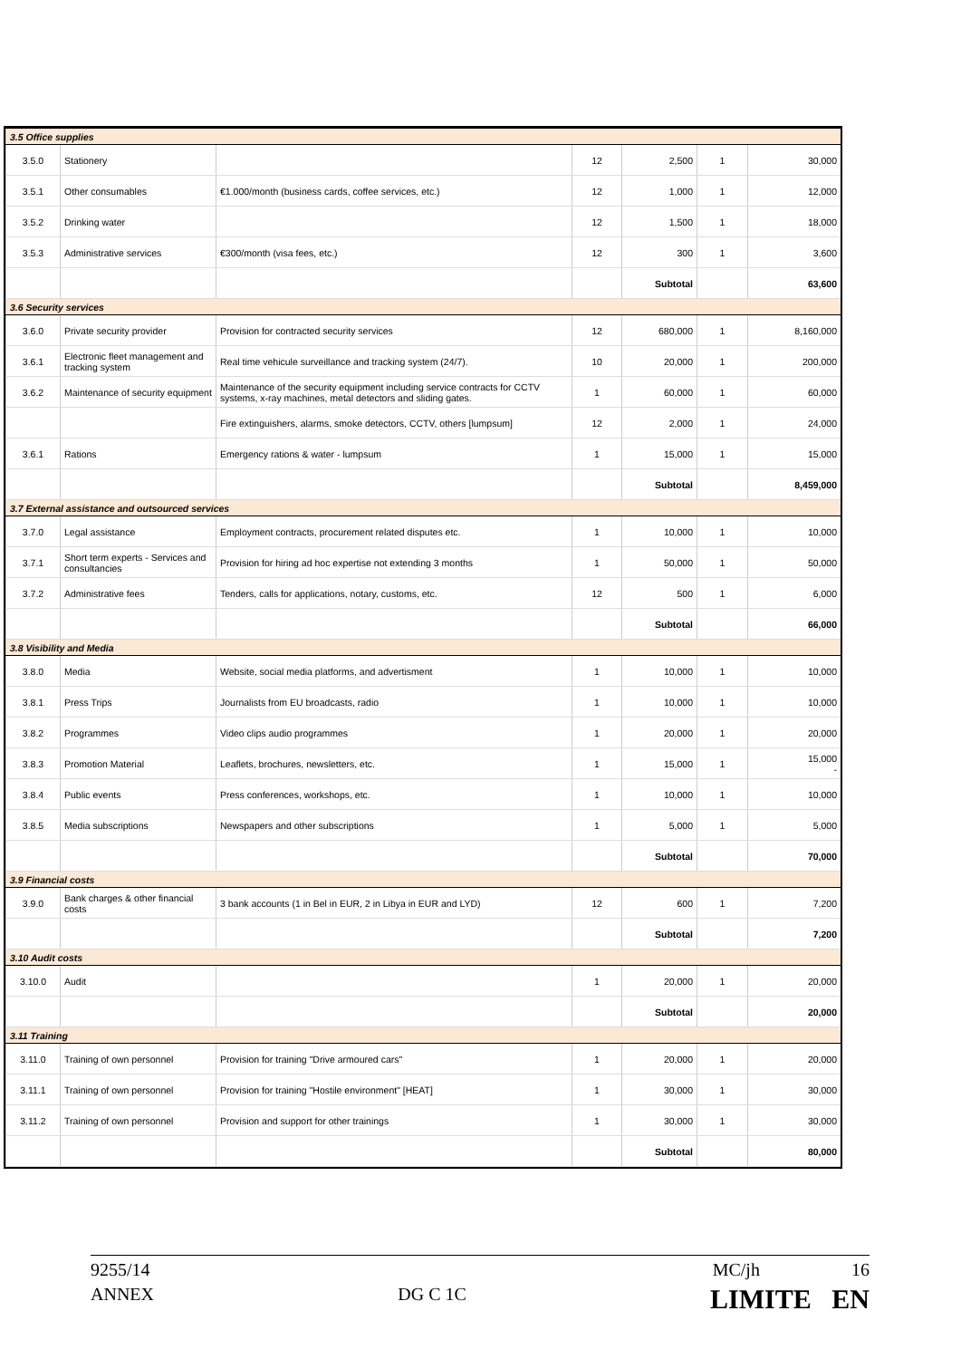| 3.5 Office supplies | | | | | | |
| 3.5.0 | Stationery | | 12 | 2,500 | 1 | 30,000 |
| 3.5.1 | Other consumables | €1.000/month (business cards, coffee services, etc.) | 12 | 1,000 | 1 | 12,000 |
| 3.5.2 | Drinking water | | 12 | 1,500 | 1 | 18,000 |
| 3.5.3 | Administrative services | €300/month (visa fees, etc.) | 12 | 300 | 1 | 3,600 |
| | | | | Subtotal | | 63,600 |
| 3.6 Security services | | | | | | |
| 3.6.0 | Private security provider | Provision for contracted security services | 12 | 680,000 | 1 | 8,160,000 |
| 3.6.1 | Electronic fleet management and tracking system | Real time vehicule surveillance and tracking system (24/7). | 10 | 20,000 | 1 | 200,000 |
| 3.6.2 | Maintenance of security equipment | Maintenance of the security equipment including service contracts for CCTV systems, x-ray machines, metal detectors and sliding gates. | 1 | 60,000 | 1 | 60,000 |
| | | Fire extinguishers, alarms, smoke detectors, CCTV, others [lumpsum] | 12 | 2,000 | 1 | 24,000 |
| 3.6.1 | Rations | Emergency rations & water - lumpsum | 1 | 15,000 | 1 | 15,000 |
| | | | | Subtotal | | 8,459,000 |
| 3.7 External assistance and outsourced services | | | | | | |
| 3.7.0 | Legal assistance | Employment contracts, procurement related disputes etc. | 1 | 10,000 | 1 | 10,000 |
| 3.7.1 | Short term experts - Services and consultancies | Provision for hiring ad hoc expertise not extending 3 months | 1 | 50,000 | 1 | 50,000 |
| 3.7.2 | Administrative fees | Tenders, calls for applications, notary, customs, etc. | 12 | 500 | 1 | 6,000 |
| | | | | Subtotal | | 66,000 |
| 3.8 Visibility and Media | | | | | | |
| 3.8.0 | Media | Website, social media platforms, and advertisment | 1 | 10,000 | 1 | 10,000 |
| 3.8.1 | Press Trips | Journalists from EU broadcasts, radio | 1 | 10,000 | 1 | 10,000 |
| 3.8.2 | Programmes | Video clips audio programmes | 1 | 20,000 | 1 | 20,000 |
| 3.8.3 | Promotion Material | Leaflets, brochures, newsletters, etc. | 1 | 15,000 | 1 | 15,000 - |
| 3.8.4 | Public events | Press conferences, workshops, etc. | 1 | 10,000 | 1 | 10,000 |
| 3.8.5 | Media subscriptions | Newspapers and other subscriptions | 1 | 5,000 | 1 | 5,000 |
| | | | | Subtotal | | 70,000 |
| 3.9 Financial costs | | | | | | |
| 3.9.0 | Bank charges & other financial costs | 3 bank accounts (1 in Bel in EUR, 2 in Libya in EUR and LYD) | 12 | 600 | 1 | 7,200 |
| | | | | Subtotal | | 7,200 |
| 3.10 Audit costs | | | | | | |
| 3.10.0 | Audit | | 1 | 20,000 | 1 | 20,000 |
| | | | | Subtotal | | 20,000 |
| 3.11 Training | | | | | | |
| 3.11.0 | Training of own personnel | Provision for training "Drive armoured cars" | 1 | 20,000 | 1 | 20,000 |
| 3.11.1 | Training of own personnel | Provision for training "Hostile environment" [HEAT] | 1 | 30,000 | 1 | 30,000 |
| 3.11.2 | Training of own personnel | Provision and support for other trainings | 1 | 30,000 | 1 | 30,000 |
| | | | | Subtotal | | 80,000 |
9255/14 MC/jh 16
ANNEX DG C 1C LIMITE EN